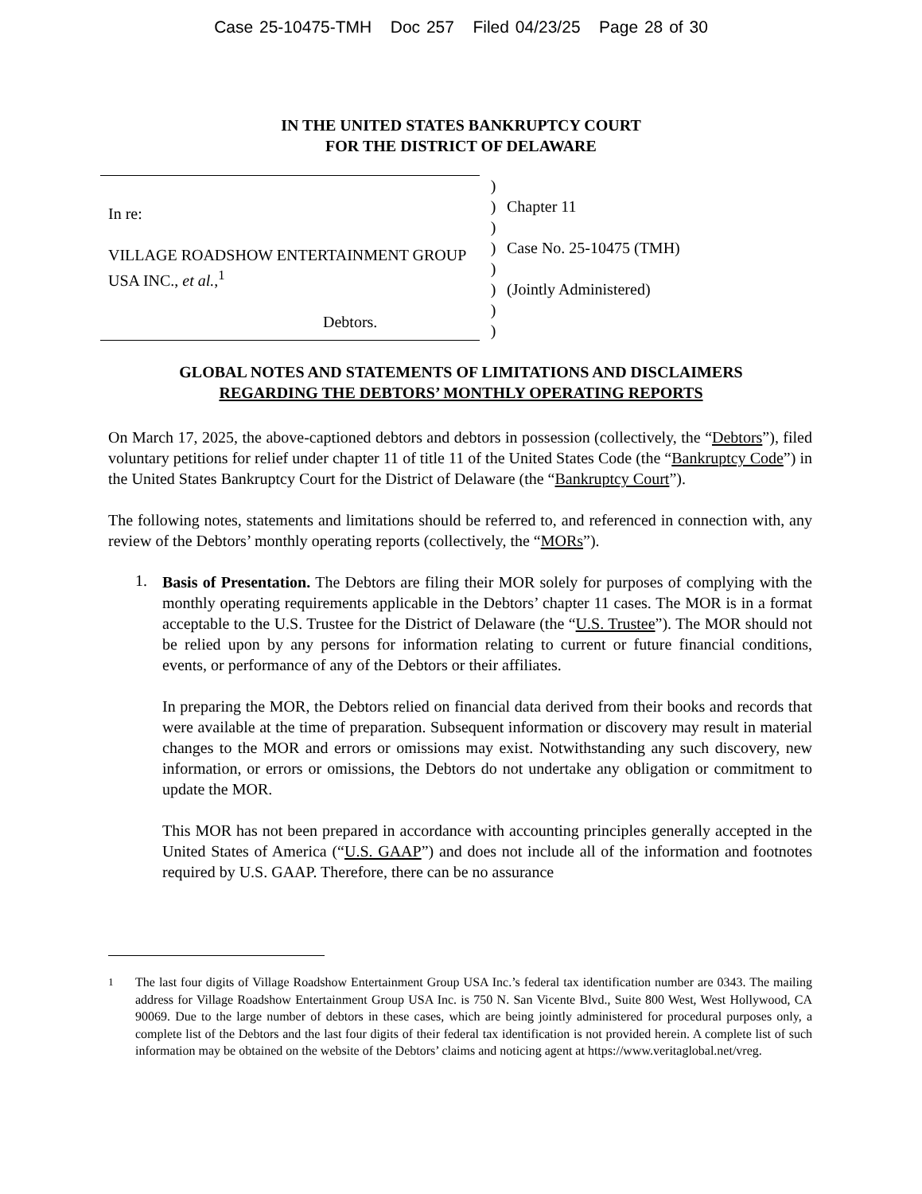Case 25-10475-TMH Doc 257 Filed 04/23/25 Page 28 of 30
IN THE UNITED STATES BANKRUPTCY COURT
FOR THE DISTRICT OF DELAWARE
In re:
VILLAGE ROADSHOW ENTERTAINMENT GROUP USA INC., et al.,<sup>1</sup>
Debtors.
)
)
)
)
)
)
)
)
Chapter 11
Case No. 25-10475 (TMH)
(Jointly Administered)
GLOBAL NOTES AND STATEMENTS OF LIMITATIONS AND DISCLAIMERS
REGARDING THE DEBTORS’ MONTHLY OPERATING REPORTS
On March 17, 2025, the above-captioned debtors and debtors in possession (collectively, the “Debtors”), filed voluntary petitions for relief under chapter 11 of title 11 of the United States Code (the “Bankruptcy Code”) in the United States Bankruptcy Court for the District of Delaware (the “Bankruptcy Court”).
The following notes, statements and limitations should be referred to, and referenced in connection with, any review of the Debtors’ monthly operating reports (collectively, the “MORs”).
1.
Basis of Presentation. The Debtors are filing their MOR solely for purposes of complying with the monthly operating requirements applicable in the Debtors’ chapter 11 cases. The MOR is in a format acceptable to the U.S. Trustee for the District of Delaware (the “U.S. Trustee”). The MOR should not be relied upon by any persons for information relating to current or future financial conditions, events, or performance of any of the Debtors or their affiliates.
In preparing the MOR, the Debtors relied on financial data derived from their books and records that were available at the time of preparation. Subsequent information or discovery may result in material changes to the MOR and errors or omissions may exist. Notwithstanding any such discovery, new information, or errors or omissions, the Debtors do not undertake any obligation or commitment to update the MOR.
This MOR has not been prepared in accordance with accounting principles generally accepted in the United States of America (“U.S. GAAP”) and does not include all of the information and footnotes required by U.S. GAAP. Therefore, there can be no assurance
<sup>1</sup> The last four digits of Village Roadshow Entertainment Group USA Inc.’s federal tax identification number are 0343. The mailing address for Village Roadshow Entertainment Group USA Inc. is 750 N. San Vicente Blvd., Suite 800 West, West Hollywood, CA 90069. Due to the large number of debtors in these cases, which are being jointly administered for procedural purposes only, a complete list of the Debtors and the last four digits of their federal tax identification is not provided herein. A complete list of such information may be obtained on the website of the Debtors’ claims and noticing agent at https://www.veritaglobal.net/vreg.